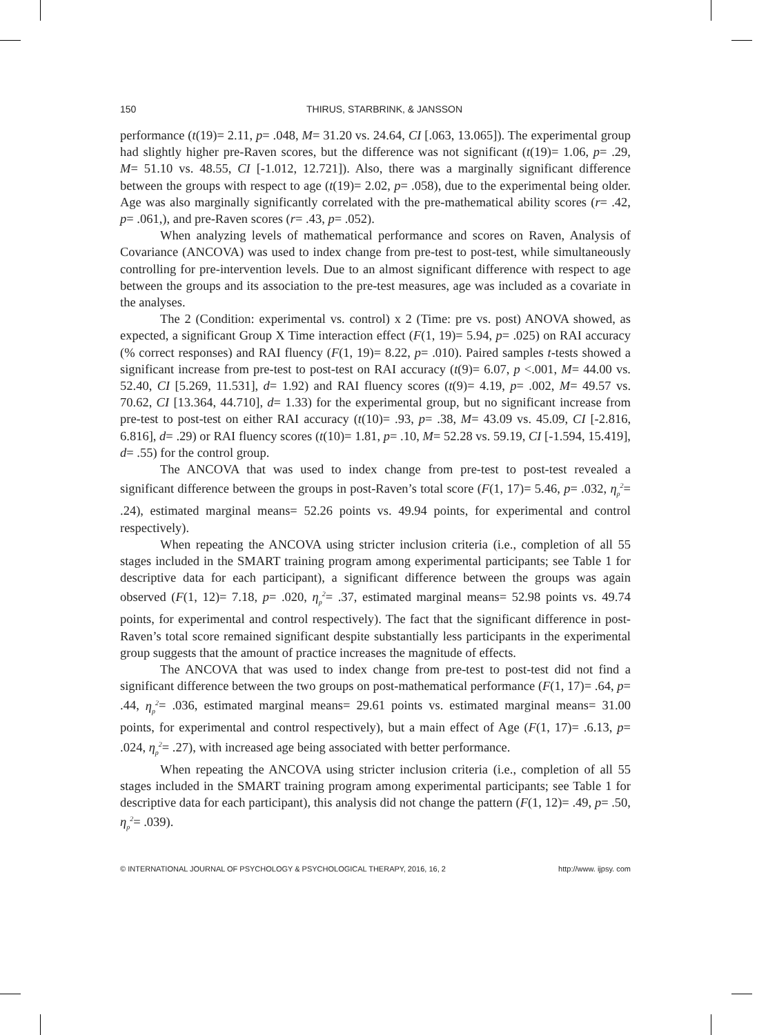150 THIRUS, STARBRINK, & JANSSON
performance (t(19)= 2.11, p= .048, M= 31.20 vs. 24.64, CI [.063, 13.065]). The experimental group had slightly higher pre-Raven scores, but the difference was not significant (t(19)= 1.06, p= .29, M= 51.10 vs. 48.55, CI [-1.012, 12.721]). Also, there was a marginally significant difference between the groups with respect to age (t(19)= 2.02, p= .058), due to the experimental being older. Age was also marginally significantly correlated with the pre-mathematical ability scores (r= .42, p= .061,), and pre-Raven scores (r= .43, p= .052).
When analyzing levels of mathematical performance and scores on Raven, Analysis of Covariance (ANCOVA) was used to index change from pre-test to post-test, while simultaneously controlling for pre-intervention levels. Due to an almost significant difference with respect to age between the groups and its association to the pre-test measures, age was included as a covariate in the analyses.
The 2 (Condition: experimental vs. control) x 2 (Time: pre vs. post) ANOVA showed, as expected, a significant Group X Time interaction effect (F(1, 19)= 5.94, p= .025) on RAI accuracy (% correct responses) and RAI fluency (F(1, 19)= 8.22, p= .010). Paired samples t-tests showed a significant increase from pre-test to post-test on RAI accuracy (t(9)= 6.07, p <.001, M= 44.00 vs. 52.40, CI [5.269, 11.531], d= 1.92) and RAI fluency scores (t(9)= 4.19, p= .002, M= 49.57 vs. 70.62, CI [13.364, 44.710], d= 1.33) for the experimental group, but no significant increase from pre-test to post-test on either RAI accuracy (t(10)= .93, p= .38, M= 43.09 vs. 45.09, CI [-2.816, 6.816], d= .29) or RAI fluency scores (t(10)= 1.81, p= .10, M= 52.28 vs. 59.19, CI [-1.594, 15.419], d= .55) for the control group.
The ANCOVA that was used to index change from pre-test to post-test revealed a significant difference between the groups in post-Raven’s total score (F(1, 17)= 5.46, p= .032, η<sub>p</sub><sup>2</sup>= .24), estimated marginal means= 52.26 points vs. 49.94 points, for experimental and control respectively).
When repeating the ANCOVA using stricter inclusion criteria (i.e., completion of all 55 stages included in the SMART training program among experimental participants; see Table 1 for descriptive data for each participant), a significant difference between the groups was again observed (F(1, 12)= 7.18, p= .020, η<sub>p</sub><sup>2</sup>= .37, estimated marginal means= 52.98 points vs. 49.74 points, for experimental and control respectively). The fact that the significant difference in post-Raven’s total score remained significant despite substantially less participants in the experimental group suggests that the amount of practice increases the magnitude of effects.
The ANCOVA that was used to index change from pre-test to post-test did not find a significant difference between the two groups on post-mathematical performance (F(1, 17)= .64, p= .44, η<sub>p</sub><sup>2</sup>= .036, estimated marginal means= 29.61 points vs. estimated marginal means= 31.00 points, for experimental and control respectively), but a main effect of Age (F(1, 17)= .6.13, p= .024, η<sub>p</sub><sup>2</sup>= .27), with increased age being associated with better performance.
When repeating the ANCOVA using stricter inclusion criteria (i.e., completion of all 55 stages included in the SMART training program among experimental participants; see Table 1 for descriptive data for each participant), this analysis did not change the pattern (F(1, 12)= .49, p= .50, η<sub>p</sub><sup>2</sup>= .039).
© INTERNATIONAL JOURNAL OF PSYCHOLOGY & PSYCHOLOGICAL THERAPY, 2016, 16, 2 http://www. ijpsy. com